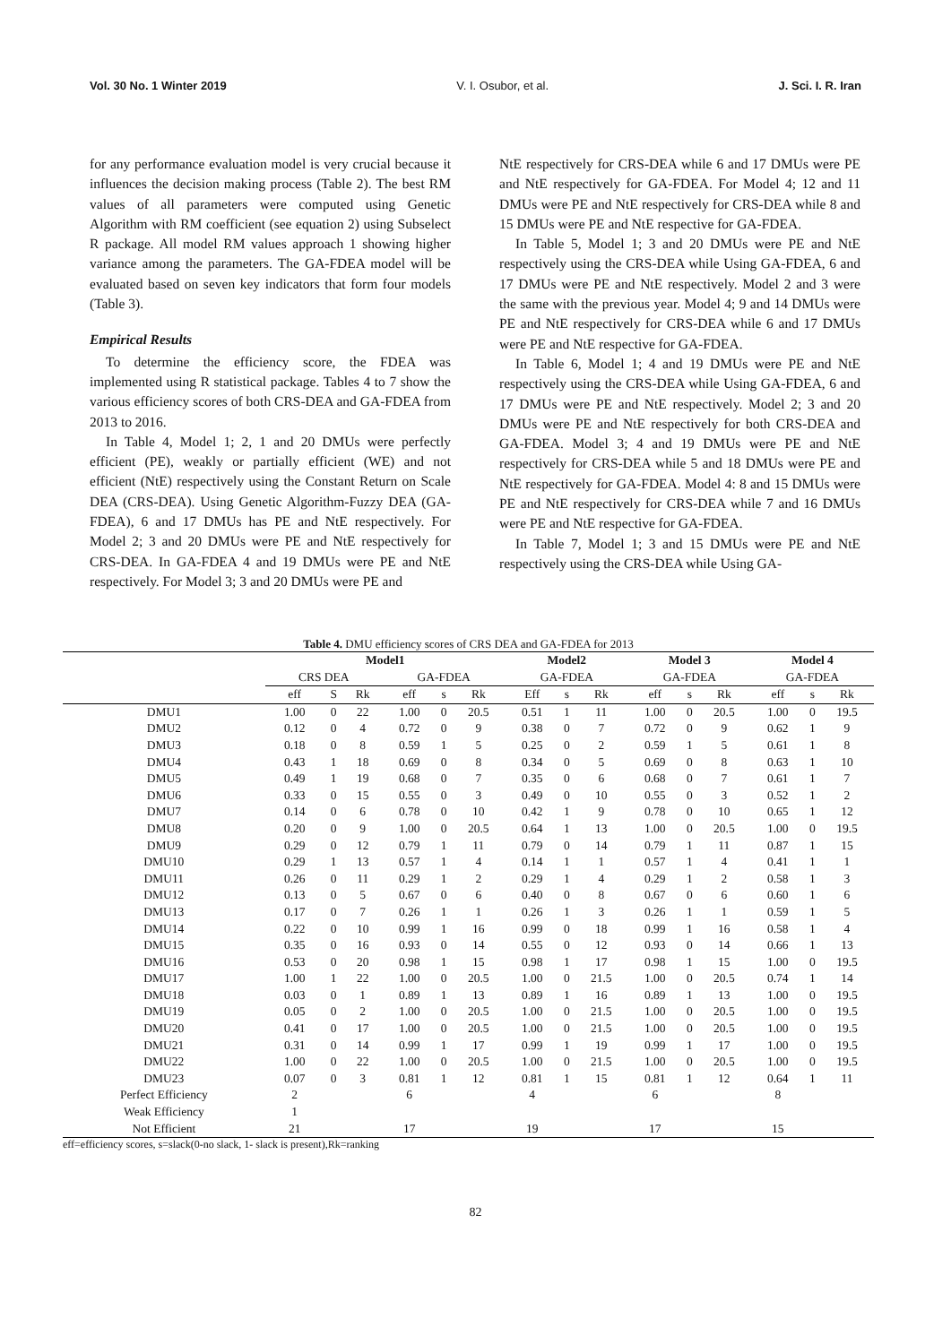Vol. 30 No. 1 Winter 2019 V. I. Osubor, et al. J. Sci. I. R. Iran
for any performance evaluation model is very crucial because it influences the decision making process (Table 2). The best RM values of all parameters were computed using Genetic Algorithm with RM coefficient (see equation 2) using Subselect R package. All model RM values approach 1 showing higher variance among the parameters. The GA-FDEA model will be evaluated based on seven key indicators that form four models (Table 3).
Empirical Results
To determine the efficiency score, the FDEA was implemented using R statistical package. Tables 4 to 7 show the various efficiency scores of both CRS-DEA and GA-FDEA from 2013 to 2016.
In Table 4, Model 1; 2, 1 and 20 DMUs were perfectly efficient (PE), weakly or partially efficient (WE) and not efficient (NtE) respectively using the Constant Return on Scale DEA (CRS-DEA). Using Genetic Algorithm-Fuzzy DEA (GA-FDEA), 6 and 17 DMUs has PE and NtE respectively. For Model 2; 3 and 20 DMUs were PE and NtE respectively for CRS-DEA. In GA-FDEA 4 and 19 DMUs were PE and NtE respectively. For Model 3; 3 and 20 DMUs were PE and
NtE respectively for CRS-DEA while 6 and 17 DMUs were PE and NtE respectively for GA-FDEA. For Model 4; 12 and 11 DMUs were PE and NtE respectively for CRS-DEA while 8 and 15 DMUs were PE and NtE respective for GA-FDEA.
In Table 5, Model 1; 3 and 20 DMUs were PE and NtE respectively using the CRS-DEA while Using GA-FDEA, 6 and 17 DMUs were PE and NtE respectively. Model 2 and 3 were the same with the previous year. Model 4; 9 and 14 DMUs were PE and NtE respectively for CRS-DEA while 6 and 17 DMUs were PE and NtE respective for GA-FDEA.
In Table 6, Model 1; 4 and 19 DMUs were PE and NtE respectively using the CRS-DEA while Using GA-FDEA, 6 and 17 DMUs were PE and NtE respectively. Model 2; 3 and 20 DMUs were PE and NtE respectively for both CRS-DEA and GA-FDEA. Model 3; 4 and 19 DMUs were PE and NtE respectively for CRS-DEA while 5 and 18 DMUs were PE and NtE respectively for GA-FDEA. Model 4: 8 and 15 DMUs were PE and NtE respectively for CRS-DEA while 7 and 16 DMUs were PE and NtE respective for GA-FDEA.
In Table 7, Model 1; 3 and 15 DMUs were PE and NtE respectively using the CRS-DEA while Using GA-
Table 4. DMU efficiency scores of CRS DEA and GA-FDEA for 2013
| | Model1 | | | | | | Model2 | | | Model 3 | | | Model 4 | | |
| --- | --- | --- | --- | --- | --- | --- | --- | --- | --- | --- | --- | --- | --- | --- | --- |
| | CRS DEA | | | GA-FDEA | | | GA-FDEA | | | GA-FDEA | | | GA-FDEA | | |
| | eff | S | Rk | eff | s | Rk | Eff | s | Rk | eff | s | Rk | eff | s | Rk |
| DMU1 | 1.00 | 0 | 22 | 1.00 | 0 | 20.5 | 0.51 | 1 | 11 | 1.00 | 0 | 20.5 | 1.00 | 0 | 19.5 |
| DMU2 | 0.12 | 0 | 4 | 0.72 | 0 | 9 | 0.38 | 0 | 7 | 0.72 | 0 | 9 | 0.62 | 1 | 9 |
| DMU3 | 0.18 | 0 | 8 | 0.59 | 1 | 5 | 0.25 | 0 | 2 | 0.59 | 1 | 5 | 0.61 | 1 | 8 |
| DMU4 | 0.43 | 1 | 18 | 0.69 | 0 | 8 | 0.34 | 0 | 5 | 0.69 | 0 | 8 | 0.63 | 1 | 10 |
| DMU5 | 0.49 | 1 | 19 | 0.68 | 0 | 7 | 0.35 | 0 | 6 | 0.68 | 0 | 7 | 0.61 | 1 | 7 |
| DMU6 | 0.33 | 0 | 15 | 0.55 | 0 | 3 | 0.49 | 0 | 10 | 0.55 | 0 | 3 | 0.52 | 1 | 2 |
| DMU7 | 0.14 | 0 | 6 | 0.78 | 0 | 10 | 0.42 | 1 | 9 | 0.78 | 0 | 10 | 0.65 | 1 | 12 |
| DMU8 | 0.20 | 0 | 9 | 1.00 | 0 | 20.5 | 0.64 | 1 | 13 | 1.00 | 0 | 20.5 | 1.00 | 0 | 19.5 |
| DMU9 | 0.29 | 0 | 12 | 0.79 | 1 | 11 | 0.79 | 0 | 14 | 0.79 | 1 | 11 | 0.87 | 1 | 15 |
| DMU10 | 0.29 | 1 | 13 | 0.57 | 1 | 4 | 0.14 | 1 | 1 | 0.57 | 1 | 4 | 0.41 | 1 | 1 |
| DMU11 | 0.26 | 0 | 11 | 0.29 | 1 | 2 | 0.29 | 1 | 4 | 0.29 | 1 | 2 | 0.58 | 1 | 3 |
| DMU12 | 0.13 | 0 | 5 | 0.67 | 0 | 6 | 0.40 | 0 | 8 | 0.67 | 0 | 6 | 0.60 | 1 | 6 |
| DMU13 | 0.17 | 0 | 7 | 0.26 | 1 | 1 | 0.26 | 1 | 3 | 0.26 | 1 | 1 | 0.59 | 1 | 5 |
| DMU14 | 0.22 | 0 | 10 | 0.99 | 1 | 16 | 0.99 | 0 | 18 | 0.99 | 1 | 16 | 0.58 | 1 | 4 |
| DMU15 | 0.35 | 0 | 16 | 0.93 | 0 | 14 | 0.55 | 0 | 12 | 0.93 | 0 | 14 | 0.66 | 1 | 13 |
| DMU16 | 0.53 | 0 | 20 | 0.98 | 1 | 15 | 0.98 | 1 | 17 | 0.98 | 1 | 15 | 1.00 | 0 | 19.5 |
| DMU17 | 1.00 | 1 | 22 | 1.00 | 0 | 20.5 | 1.00 | 0 | 21.5 | 1.00 | 0 | 20.5 | 0.74 | 1 | 14 |
| DMU18 | 0.03 | 0 | 1 | 0.89 | 1 | 13 | 0.89 | 1 | 16 | 0.89 | 1 | 13 | 1.00 | 0 | 19.5 |
| DMU19 | 0.05 | 0 | 2 | 1.00 | 0 | 20.5 | 1.00 | 0 | 21.5 | 1.00 | 0 | 20.5 | 1.00 | 0 | 19.5 |
| DMU20 | 0.41 | 0 | 17 | 1.00 | 0 | 20.5 | 1.00 | 0 | 21.5 | 1.00 | 0 | 20.5 | 1.00 | 0 | 19.5 |
| DMU21 | 0.31 | 0 | 14 | 0.99 | 1 | 17 | 0.99 | 1 | 19 | 0.99 | 1 | 17 | 1.00 | 0 | 19.5 |
| DMU22 | 1.00 | 0 | 22 | 1.00 | 0 | 20.5 | 1.00 | 0 | 21.5 | 1.00 | 0 | 20.5 | 1.00 | 0 | 19.5 |
| DMU23 | 0.07 | 0 | 3 | 0.81 | 1 | 12 | 0.81 | 1 | 15 | 0.81 | 1 | 12 | 0.64 | 1 | 11 |
| Perfect Efficiency | 2 | | | 6 | | | 4 | | | 6 | | | 8 | | |
| Weak Efficiency | 1 | | | | | | | | | | | | | | |
| Not Efficient | 21 | | | 17 | | | 19 | | | 17 | | | 15 | | |
eff=efficiency scores, s=slack(0-no slack, 1- slack is present),Rk=ranking
82